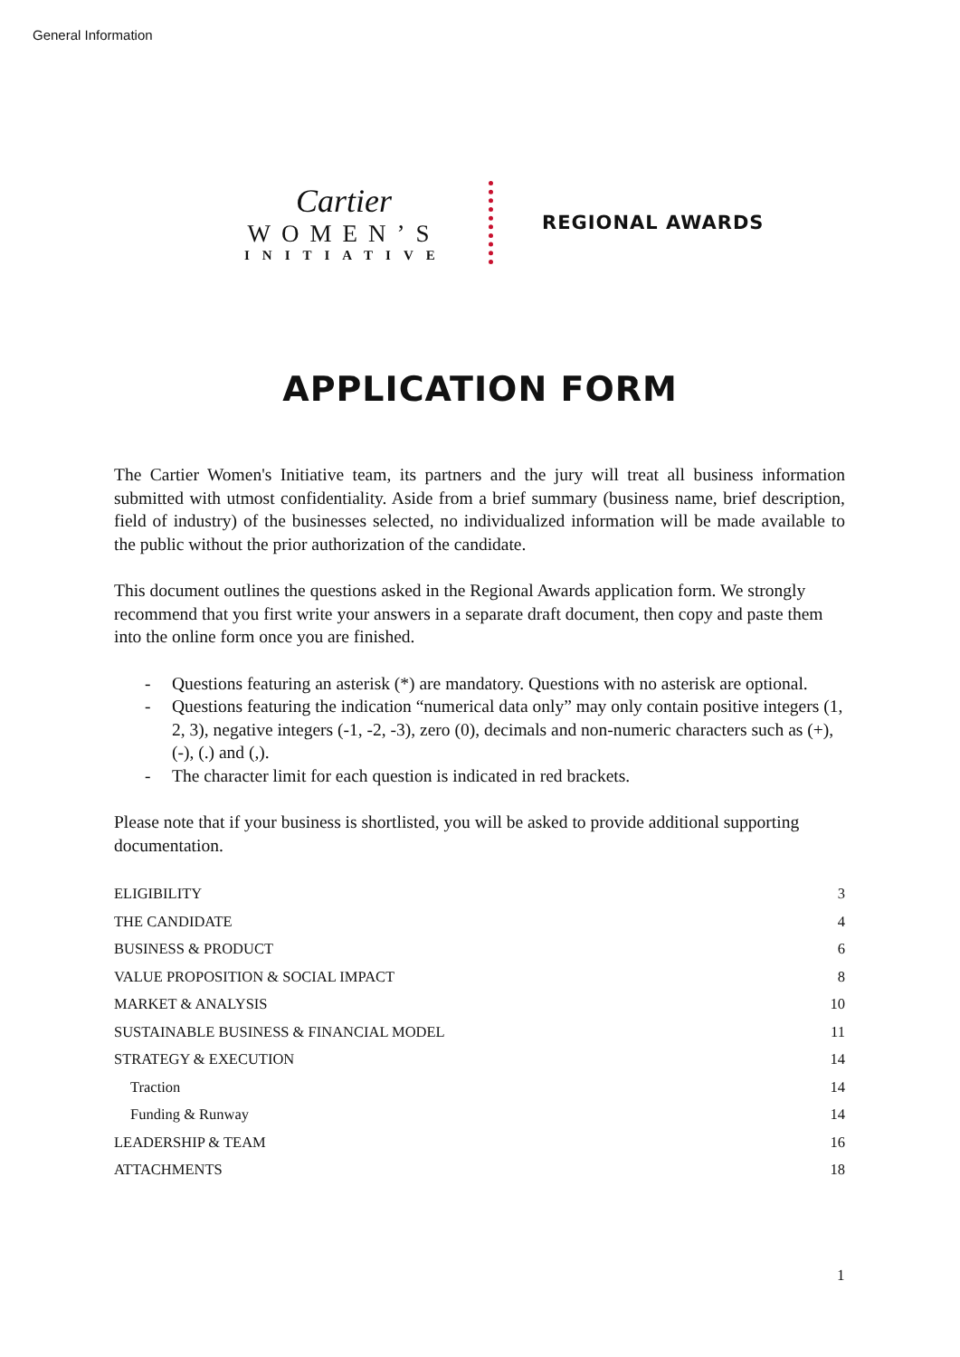General Information
Cartier
WOMEN’S
INITIATIVE
REGIONAL AWARDS
APPLICATION FORM
The Cartier Women's Initiative team, its partners and the jury will treat all business information submitted with utmost confidentiality. Aside from a brief summary (business name, brief description, field of industry) of the businesses selected, no individualized information will be made available to the public without the prior authorization of the candidate.
This document outlines the questions asked in the Regional Awards application form. We strongly recommend that you first write your answers in a separate draft document, then copy and paste them into the online form once you are finished.
- Questions featuring an asterisk (*) are mandatory. Questions with no asterisk are optional.
- Questions featuring the indication “numerical data only” may only contain positive integers (1, 2, 3), negative integers (-1, -2, -3), zero (0), decimals and non-numeric characters such as (+), (-), (.) and (,).
- The character limit for each question is indicated in red brackets.
Please note that if your business is shortlisted, you will be asked to provide additional supporting documentation.
ELIGIBILITY 3
THE CANDIDATE 4
BUSINESS & PRODUCT 6
VALUE PROPOSITION & SOCIAL IMPACT 8
MARKET & ANALYSIS 10
SUSTAINABLE BUSINESS & FINANCIAL MODEL 11
STRATEGY & EXECUTION 14
Traction 14
Funding & Runway 14
LEADERSHIP & TEAM 16
ATTACHMENTS 18
1